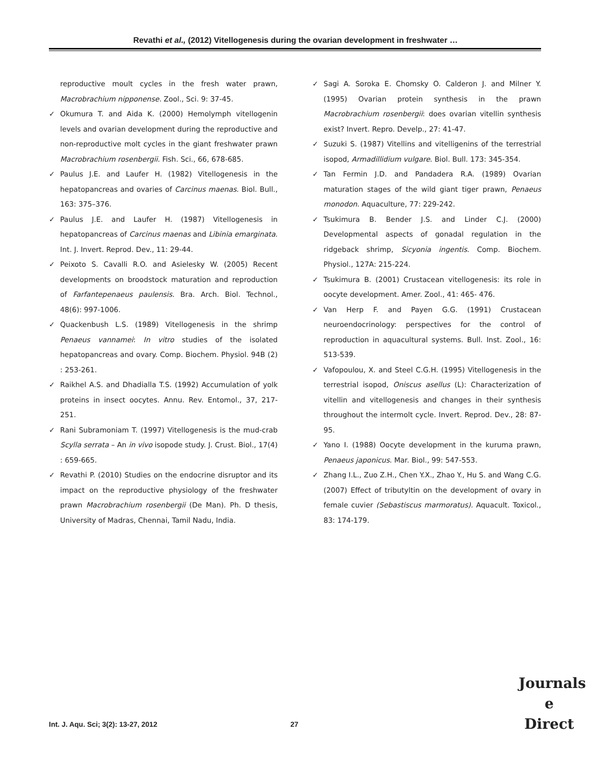Revathi et al., (2012) Vitellogenesis during the ovarian development in freshwater …
reproductive moult cycles in the fresh water prawn, Macrobrachium nipponense. Zool., Sci. 9: 37-45.
✓ Okumura T. and Aida K. (2000) Hemolymph vitellogenin levels and ovarian development during the reproductive and non-reproductive molt cycles in the giant freshwater prawn Macrobrachium rosenbergii. Fish. Sci., 66, 678-685.
✓ Paulus J.E. and Laufer H. (1982) Vitellogenesis in the hepatopancreas and ovaries of Carcinus maenas. Biol. Bull., 163: 375–376.
✓ Paulus J.E. and Laufer H. (1987) Vitellogenesis in hepatopancreas of Carcinus maenas and Libinia emarginata. Int. J. Invert. Reprod. Dev., 11: 29-44.
✓ Peixoto S. Cavalli R.O. and Asielesky W. (2005) Recent developments on broodstock maturation and reproduction of Farfantepenaeus paulensis. Bra. Arch. Biol. Technol., 48(6): 997-1006.
✓ Quackenbush L.S. (1989) Vitellogenesis in the shrimp Penaeus vannamei: In vitro studies of the isolated hepatopancreas and ovary. Comp. Biochem. Physiol. 94B (2) : 253-261.
✓ Raikhel A.S. and Dhadialla T.S. (1992) Accumulation of yolk proteins in insect oocytes. Annu. Rev. Entomol., 37, 217-251.
✓ Rani Subramoniam T. (1997) Vitellogenesis is the mud-crab Scylla serrata – An in vivo isopode study. J. Crust. Biol., 17(4) : 659-665.
✓ Revathi P. (2010) Studies on the endocrine disruptor and its impact on the reproductive physiology of the freshwater prawn Macrobrachium rosenbergii (De Man). Ph. D thesis, University of Madras, Chennai, Tamil Nadu, India.
✓ Sagi A. Soroka E. Chomsky O. Calderon J. and Milner Y. (1995) Ovarian protein synthesis in the prawn Macrobrachium rosenbergii: does ovarian vitellin synthesis exist? Invert. Repro. Develp., 27: 41-47.
✓ Suzuki S. (1987) Vitellins and vitelligenins of the terrestrial isopod, Armadillidium vulgare. Biol. Bull. 173: 345-354.
✓ Tan Fermin J.D. and Pandadera R.A. (1989) Ovarian maturation stages of the wild giant tiger prawn, Penaeus monodon. Aquaculture, 77: 229-242.
✓ Tsukimura B. Bender J.S. and Linder C.J. (2000) Developmental aspects of gonadal regulation in the ridgeback shrimp, Sicyonia ingentis. Comp. Biochem. Physiol., 127A: 215-224.
✓ Tsukimura B. (2001) Crustacean vitellogenesis: its role in oocyte development. Amer. Zool., 41: 465- 476.
✓ Van Herp F. and Payen G.G. (1991) Crustacean neuroendocrinology: perspectives for the control of reproduction in aquacultural systems. Bull. Inst. Zool., 16: 513-539.
✓ Vafopoulou, X. and Steel C.G.H. (1995) Vitellogenesis in the terrestrial isopod, Oniscus asellus (L): Characterization of vitellin and vitellogenesis and changes in their synthesis throughout the intermolt cycle. Invert. Reprod. Dev., 28: 87-95.
✓ Yano I. (1988) Oocyte development in the kuruma prawn, Penaeus japonicus. Mar. Biol., 99: 547-553.
✓ Zhang I.L., Zuo Z.H., Chen Y.X., Zhao Y., Hu S. and Wang C.G. (2007) Effect of tributyltin on the development of ovary in female cuvier (Sebastiscus marmoratus). Aquacult. Toxicol., 83: 174-179.
Int. J. Aqu. Sci; 3(2): 13-27, 2012
27
Journals
e
Direct